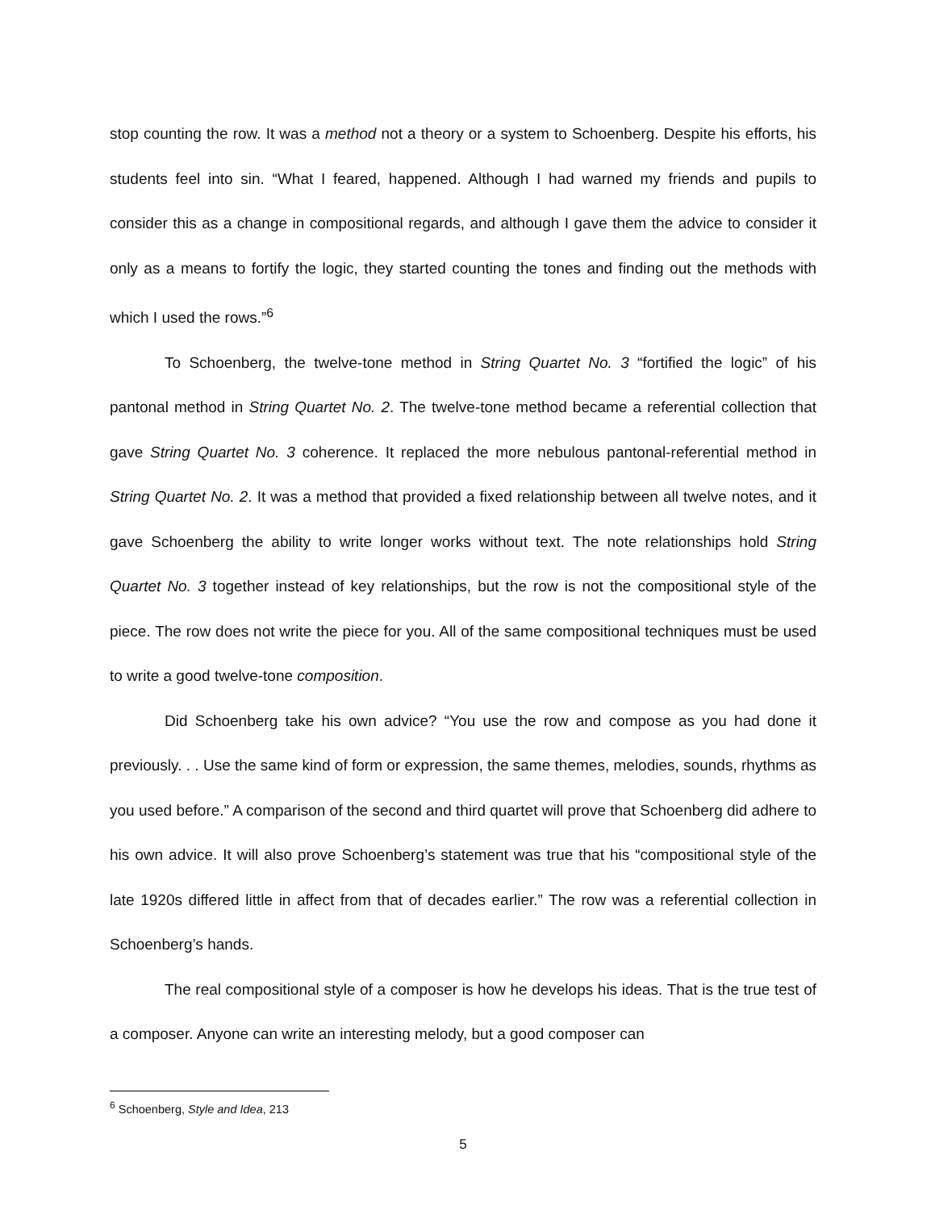stop counting the row. It was a method not a theory or a system to Schoenberg. Despite his efforts, his students feel into sin. “What I feared, happened. Although I had warned my friends and pupils to consider this as a change in compositional regards, and although I gave them the advice to consider it only as a means to fortify the logic, they started counting the tones and finding out the methods with which I used the rows.”<sup>6</sup>
To Schoenberg, the twelve-tone method in String Quartet No. 3 “fortified the logic” of his pantonal method in String Quartet No. 2. The twelve-tone method became a referential collection that gave String Quartet No. 3 coherence. It replaced the more nebulous pantonal-referential method in String Quartet No. 2. It was a method that provided a fixed relationship between all twelve notes, and it gave Schoenberg the ability to write longer works without text. The note relationships hold String Quartet No. 3 together instead of key relationships, but the row is not the compositional style of the piece. The row does not write the piece for you. All of the same compositional techniques must be used to write a good twelve-tone composition.
Did Schoenberg take his own advice? “You use the row and compose as you had done it previously. . . Use the same kind of form or expression, the same themes, melodies, sounds, rhythms as you used before.” A comparison of the second and third quartet will prove that Schoenberg did adhere to his own advice. It will also prove Schoenberg’s statement was true that his “compositional style of the late 1920s differed little in affect from that of decades earlier.” The row was a referential collection in Schoenberg’s hands.
The real compositional style of a composer is how he develops his ideas. That is the true test of a composer. Anyone can write an interesting melody, but a good composer can
<sup>6</sup> Schoenberg, Style and Idea, 213
5